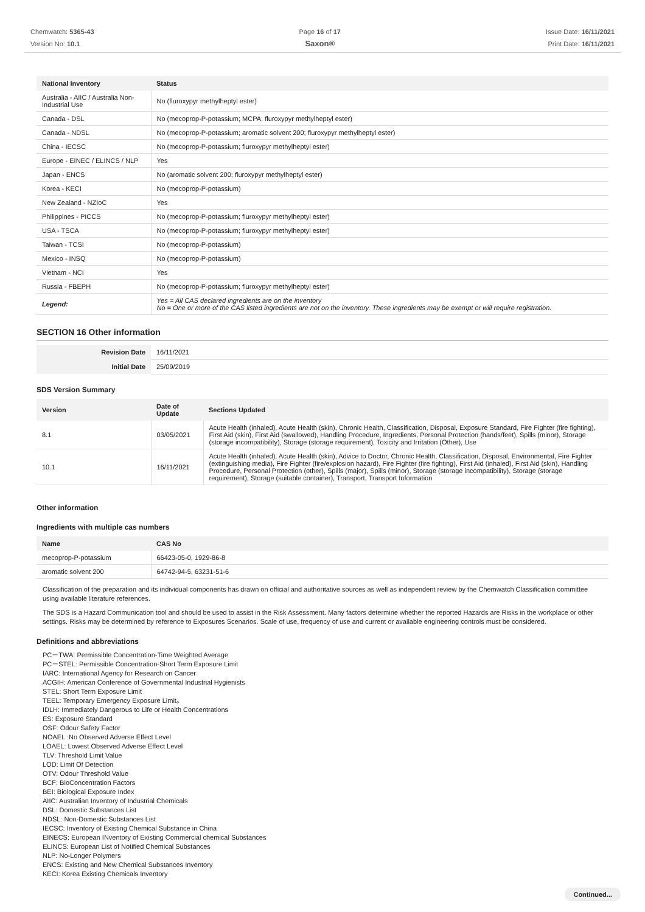Chemwatch: 5365-43
Version No: 10.1
Page 16 of 17
Saxon®
Issue Date: 16/11/2021
Print Date: 16/11/2021
| National Inventory | Status |
| --- | --- |
| Australia - AIIC / Australia Non-Industrial Use | No (fluroxypyr methylheptyl ester) |
| Canada - DSL | No (mecoprop-P-potassium; MCPA; fluroxypyr methylheptyl ester) |
| Canada - NDSL | No (mecoprop-P-potassium; aromatic solvent 200; fluroxypyr methylheptyl ester) |
| China - IECSC | No (mecoprop-P-potassium; fluroxypyr methylheptyl ester) |
| Europe - EINEC / ELINCS / NLP | Yes |
| Japan - ENCS | No (aromatic solvent 200; fluroxypyr methylheptyl ester) |
| Korea - KECI | No (mecoprop-P-potassium) |
| New Zealand - NZIoC | Yes |
| Philippines - PICCS | No (mecoprop-P-potassium; fluroxypyr methylheptyl ester) |
| USA - TSCA | No (mecoprop-P-potassium; fluroxypyr methylheptyl ester) |
| Taiwan - TCSI | No (mecoprop-P-potassium) |
| Mexico - INSQ | No (mecoprop-P-potassium) |
| Vietnam - NCI | Yes |
| Russia - FBEPH | No (mecoprop-P-potassium; fluroxypyr methylheptyl ester) |
| Legend: | Yes = All CAS declared ingredients are on the inventory No = One or more of the CAS listed ingredients are not on the inventory. These ingredients may be exempt or will require registration. |
SECTION 16 Other information
| Revision Date | 16/11/2021 |
| Initial Date | 25/09/2019 |
SDS Version Summary
| Version | Date of Update | Sections Updated |
| --- | --- | --- |
| 8.1 | 03/05/2021 | Acute Health (inhaled), Acute Health (skin), Chronic Health, Classification, Disposal, Exposure Standard, Fire Fighter (fire fighting), First Aid (skin), First Aid (swallowed), Handling Procedure, Ingredients, Personal Protection (hands/feet), Spills (minor), Storage (storage incompatibility), Storage (storage requirement), Toxicity and Irritation (Other), Use |
| 10.1 | 16/11/2021 | Acute Health (inhaled), Acute Health (skin), Advice to Doctor, Chronic Health, Classification, Disposal, Environmental, Fire Fighter (extinguishing media), Fire Fighter (fire/explosion hazard), Fire Fighter (fire fighting), First Aid (inhaled), First Aid (skin), Handling Procedure, Personal Protection (other), Spills (major), Spills (minor), Storage (storage incompatibility), Storage (storage requirement), Storage (suitable container), Transport, Transport Information |
Other information
Ingredients with multiple cas numbers
| Name | CAS No |
| --- | --- |
| mecoprop-P-potassium | 66423-05-0, 1929-86-8 |
| aromatic solvent 200 | 64742-94-5, 63231-51-6 |
Classification of the preparation and its individual components has drawn on official and authoritative sources as well as independent review by the Chemwatch Classification committee using available literature references.
The SDS is a Hazard Communication tool and should be used to assist in the Risk Assessment. Many factors determine whether the reported Hazards are Risks in the workplace or other settings. Risks may be determined by reference to Exposures Scenarios. Scale of use, frequency of use and current or available engineering controls must be considered.
Definitions and abbreviations
PC－TWA: Permissible Concentration-Time Weighted Average
PC－STEL: Permissible Concentration-Short Term Exposure Limit
IARC: International Agency for Research on Cancer
ACGIH: American Conference of Governmental Industrial Hygienists
STEL: Short Term Exposure Limit
TEEL: Temporary Emergency Exposure Limit。
IDLH: Immediately Dangerous to Life or Health Concentrations
ES: Exposure Standard
OSF: Odour Safety Factor
NOAEL :No Observed Adverse Effect Level
LOAEL: Lowest Observed Adverse Effect Level
TLV: Threshold Limit Value
LOD: Limit Of Detection
OTV: Odour Threshold Value
BCF: BioConcentration Factors
BEI: Biological Exposure Index
AIIC: Australian Inventory of Industrial Chemicals
DSL: Domestic Substances List
NDSL: Non-Domestic Substances List
IECSC: Inventory of Existing Chemical Substance in China
EINECS: European INventory of Existing Commercial chemical Substances
ELINCS: European List of Notified Chemical Substances
NLP: No-Longer Polymers
ENCS: Existing and New Chemical Substances Inventory
KECI: Korea Existing Chemicals Inventory
Continued...